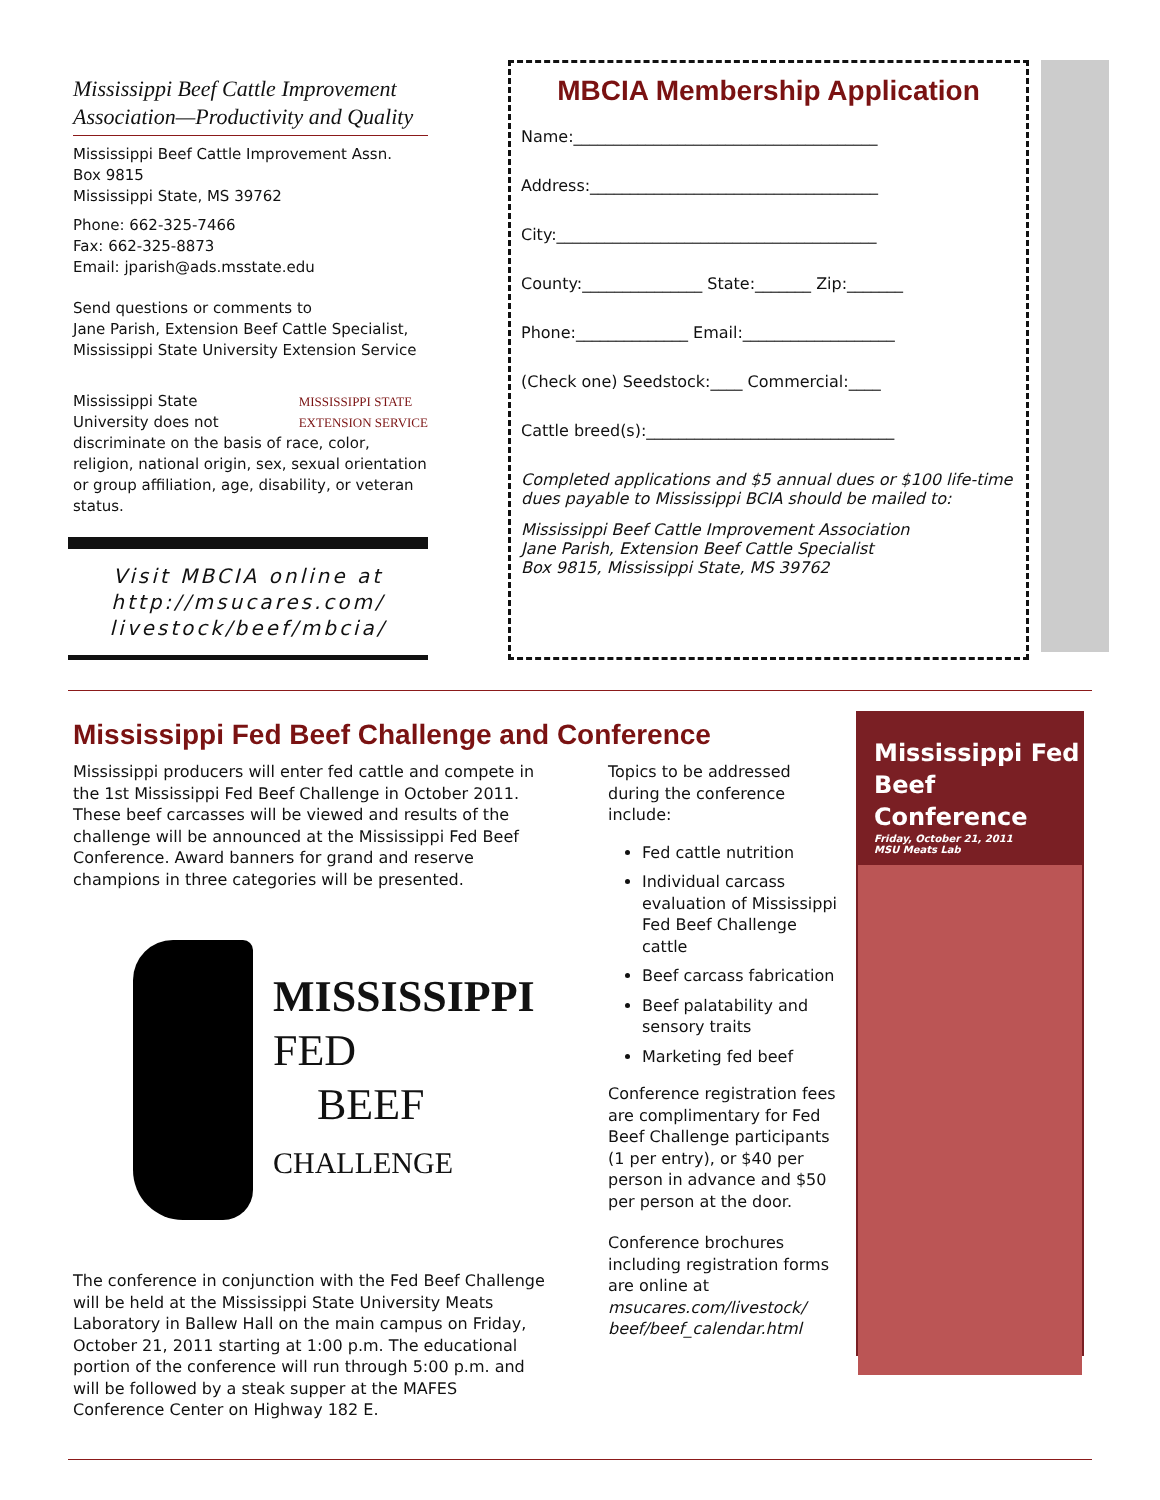Mississippi Beef Cattle Improvement Association—Productivity and Quality
Mississippi Beef Cattle Improvement Assn.
Box 9815
Mississippi State, MS 39762
Phone: 662-325-7466
Fax: 662-325-8873
Email: jparish@ads.msstate.edu
Send questions or comments to
Jane Parish, Extension Beef Cattle Specialist,
Mississippi State University Extension Service
Mississippi State MISSISSIPPI STATE
EXTENSION SERVICE
University does not discriminate on the basis of race, color, religion, national origin, sex, sexual orientation or group affiliation, age, disability, or veteran status.
Visit MBCIA online at
http://msucares.com/
livestock/beef/mbcia/
MBCIA Membership Application
Name:______________________________________
Address:____________________________________
City:________________________________________
County:_______________ State:_______ Zip:_______
Phone:______________ Email:___________________
(Check one) Seedstock:____ Commercial:____
Cattle breed(s):_______________________________
Completed applications and $5 annual dues or $100 life-time dues payable to Mississippi BCIA should be mailed to:
Mississippi Beef Cattle Improvement Association
Jane Parish, Extension Beef Cattle Specialist
Box 9815, Mississippi State, MS 39762
Mississippi Fed Beef Challenge and Conference
Mississippi producers will enter fed cattle and compete in the 1st Mississippi Fed Beef Challenge in October 2011. These beef carcasses will be viewed and results of the challenge will be announced at the Mississippi Fed Beef Conference. Award banners for grand and reserve champions in three categories will be presented.
MISSISSIPPI
FED
BEEF
CHALLENGE
The conference in conjunction with the Fed Beef Challenge will be held at the Mississippi State University Meats Laboratory in Ballew Hall on the main campus on Friday, October 21, 2011 starting at 1:00 p.m. The educational portion of the conference will run through 5:00 p.m. and will be followed by a steak supper at the MAFES Conference Center on Highway 182 E.
Topics to be addressed during the conference include:
Fed cattle nutrition
Individual carcass evaluation of Mississippi Fed Beef Challenge cattle
Beef carcass fabrication
Beef palatability and sensory traits
Marketing fed beef
Conference registration fees are complimentary for Fed Beef Challenge participants (1 per entry), or $40 per person in advance and $50 per person at the door.
Conference brochures including registration forms are online at msucares.com/livestock/ beef/beef_calendar.html
Mississippi Fed
Beef Conference
Friday, October 21, 2011
MSU Meats Lab